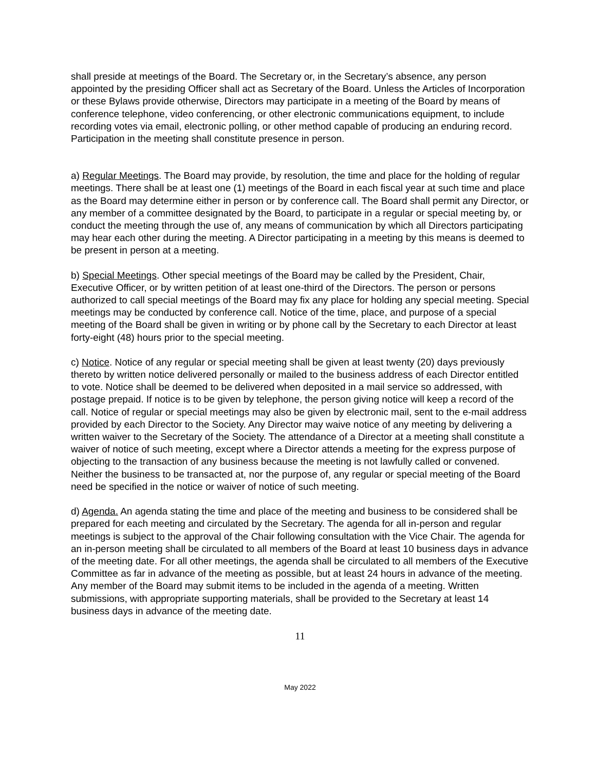shall preside at meetings of the Board. The Secretary or, in the Secretary’s absence, any person appointed by the presiding Officer shall act as Secretary of the Board. Unless the Articles of Incorporation or these Bylaws provide otherwise, Directors may participate in a meeting of the Board by means of conference telephone, video conferencing, or other electronic communications equipment, to include recording votes via email, electronic polling, or other method capable of producing an enduring record. Participation in the meeting shall constitute presence in person.
a) Regular Meetings. The Board may provide, by resolution, the time and place for the holding of regular meetings. There shall be at least one (1) meetings of the Board in each fiscal year at such time and place as the Board may determine either in person or by conference call. The Board shall permit any Director, or any member of a committee designated by the Board, to participate in a regular or special meeting by, or conduct the meeting through the use of, any means of communication by which all Directors participating may hear each other during the meeting. A Director participating in a meeting by this means is deemed to be present in person at a meeting.
b) Special Meetings. Other special meetings of the Board may be called by the President, Chair, Executive Officer, or by written petition of at least one-third of the Directors. The person or persons authorized to call special meetings of the Board may fix any place for holding any special meeting. Special meetings may be conducted by conference call. Notice of the time, place, and purpose of a special meeting of the Board shall be given in writing or by phone call by the Secretary to each Director at least forty-eight (48) hours prior to the special meeting.
c) Notice. Notice of any regular or special meeting shall be given at least twenty (20) days previously thereto by written notice delivered personally or mailed to the business address of each Director entitled to vote. Notice shall be deemed to be delivered when deposited in a mail service so addressed, with postage prepaid. If notice is to be given by telephone, the person giving notice will keep a record of the call. Notice of regular or special meetings may also be given by electronic mail, sent to the e-mail address provided by each Director to the Society. Any Director may waive notice of any meeting by delivering a written waiver to the Secretary of the Society. The attendance of a Director at a meeting shall constitute a waiver of notice of such meeting, except where a Director attends a meeting for the express purpose of objecting to the transaction of any business because the meeting is not lawfully called or convened. Neither the business to be transacted at, nor the purpose of, any regular or special meeting of the Board need be specified in the notice or waiver of notice of such meeting.
d) Agenda. An agenda stating the time and place of the meeting and business to be considered shall be prepared for each meeting and circulated by the Secretary. The agenda for all in-person and regular meetings is subject to the approval of the Chair following consultation with the Vice Chair. The agenda for an in-person meeting shall be circulated to all members of the Board at least 10 business days in advance of the meeting date. For all other meetings, the agenda shall be circulated to all members of the Executive Committee as far in advance of the meeting as possible, but at least 24 hours in advance of the meeting. Any member of the Board may submit items to be included in the agenda of a meeting. Written submissions, with appropriate supporting materials, shall be provided to the Secretary at least 14 business days in advance of the meeting date.
11
May 2022